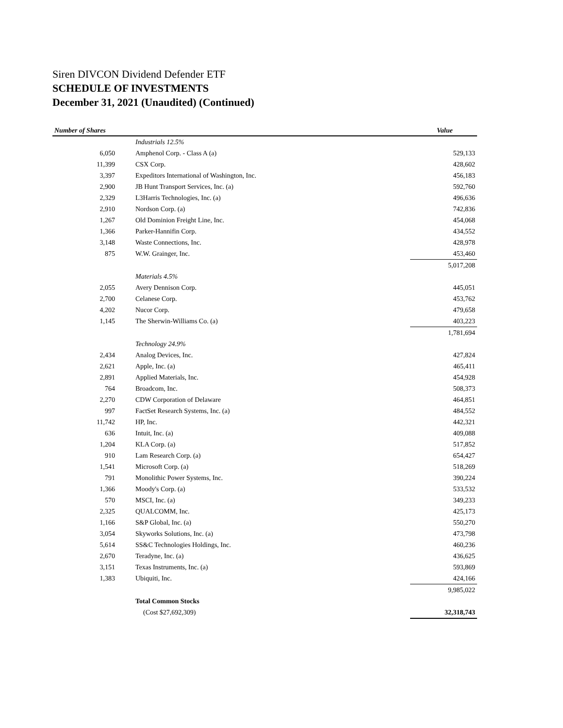Siren DIVCON Dividend Defender ETF
SCHEDULE OF INVESTMENTS
December 31, 2021 (Unaudited) (Continued)
| Number of Shares | | Value |
| --- | --- | --- |
| | Industrials 12.5% | |
| 6,050 | Amphenol Corp. - Class A (a) | 529,133 |
| 11,399 | CSX Corp. | 428,602 |
| 3,397 | Expeditors International of Washington, Inc. | 456,183 |
| 2,900 | JB Hunt Transport Services, Inc. (a) | 592,760 |
| 2,329 | L3Harris Technologies, Inc. (a) | 496,636 |
| 2,910 | Nordson Corp. (a) | 742,836 |
| 1,267 | Old Dominion Freight Line, Inc. | 454,068 |
| 1,366 | Parker-Hannifin Corp. | 434,552 |
| 3,148 | Waste Connections, Inc. | 428,978 |
| 875 | W.W. Grainger, Inc. | 453,460 |
| | | 5,017,208 |
| | Materials 4.5% | |
| 2,055 | Avery Dennison Corp. | 445,051 |
| 2,700 | Celanese Corp. | 453,762 |
| 4,202 | Nucor Corp. | 479,658 |
| 1,145 | The Sherwin-Williams Co. (a) | 403,223 |
| | | 1,781,694 |
| | Technology 24.9% | |
| 2,434 | Analog Devices, Inc. | 427,824 |
| 2,621 | Apple, Inc. (a) | 465,411 |
| 2,891 | Applied Materials, Inc. | 454,928 |
| 764 | Broadcom, Inc. | 508,373 |
| 2,270 | CDW Corporation of Delaware | 464,851 |
| 997 | FactSet Research Systems, Inc. (a) | 484,552 |
| 11,742 | HP, Inc. | 442,321 |
| 636 | Intuit, Inc. (a) | 409,088 |
| 1,204 | KLA Corp. (a) | 517,852 |
| 910 | Lam Research Corp. (a) | 654,427 |
| 1,541 | Microsoft Corp. (a) | 518,269 |
| 791 | Monolithic Power Systems, Inc. | 390,224 |
| 1,366 | Moody's Corp. (a) | 533,532 |
| 570 | MSCI, Inc. (a) | 349,233 |
| 2,325 | QUALCOMM, Inc. | 425,173 |
| 1,166 | S&P Global, Inc. (a) | 550,270 |
| 3,054 | Skyworks Solutions, Inc. (a) | 473,798 |
| 5,614 | SS&C Technologies Holdings, Inc. | 460,236 |
| 2,670 | Teradyne, Inc. (a) | 436,625 |
| 3,151 | Texas Instruments, Inc. (a) | 593,869 |
| 1,383 | Ubiquiti, Inc. | 424,166 |
| | | 9,985,022 |
| | Total Common Stocks | |
| | (Cost $27,692,309) | 32,318,743 |